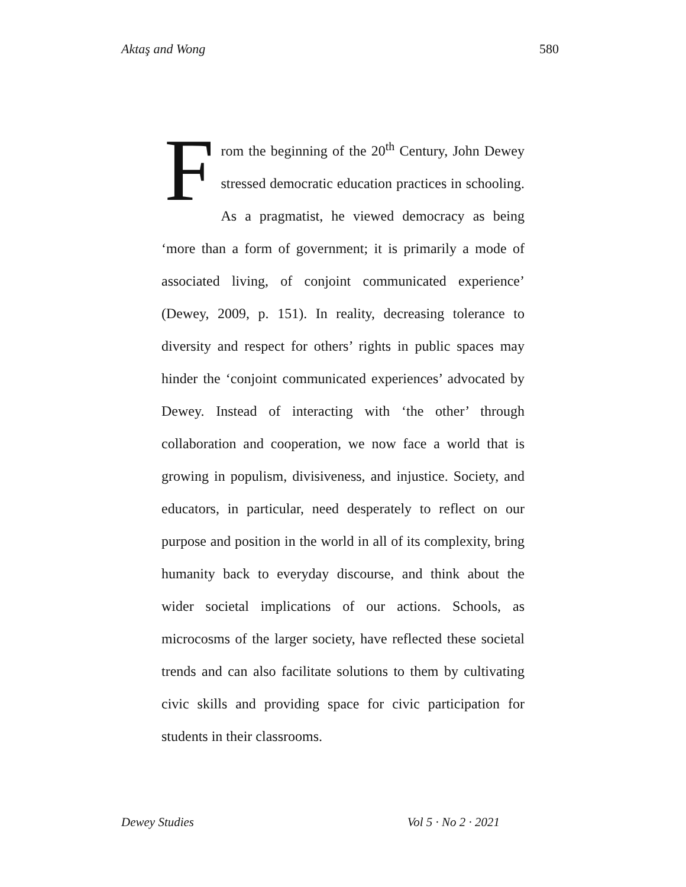Aktaş and Wong 580
From the beginning of the 20<sup>th</sup> Century, John Dewey stressed democratic education practices in schooling. As a pragmatist, he viewed democracy as being ‘more than a form of government; it is primarily a mode of associated living, of conjoint communicated experience’ (Dewey, 2009, p. 151). In reality, decreasing tolerance to diversity and respect for others’ rights in public spaces may hinder the ‘conjoint communicated experiences’ advocated by Dewey. Instead of interacting with ‘the other’ through collaboration and cooperation, we now face a world that is growing in populism, divisiveness, and injustice. Society, and educators, in particular, need desperately to reflect on our purpose and position in the world in all of its complexity, bring humanity back to everyday discourse, and think about the wider societal implications of our actions. Schools, as microcosms of the larger society, have reflected these societal trends and can also facilitate solutions to them by cultivating civic skills and providing space for civic participation for students in their classrooms.
Dewey Studies Vol 5 · No 2 · 2021